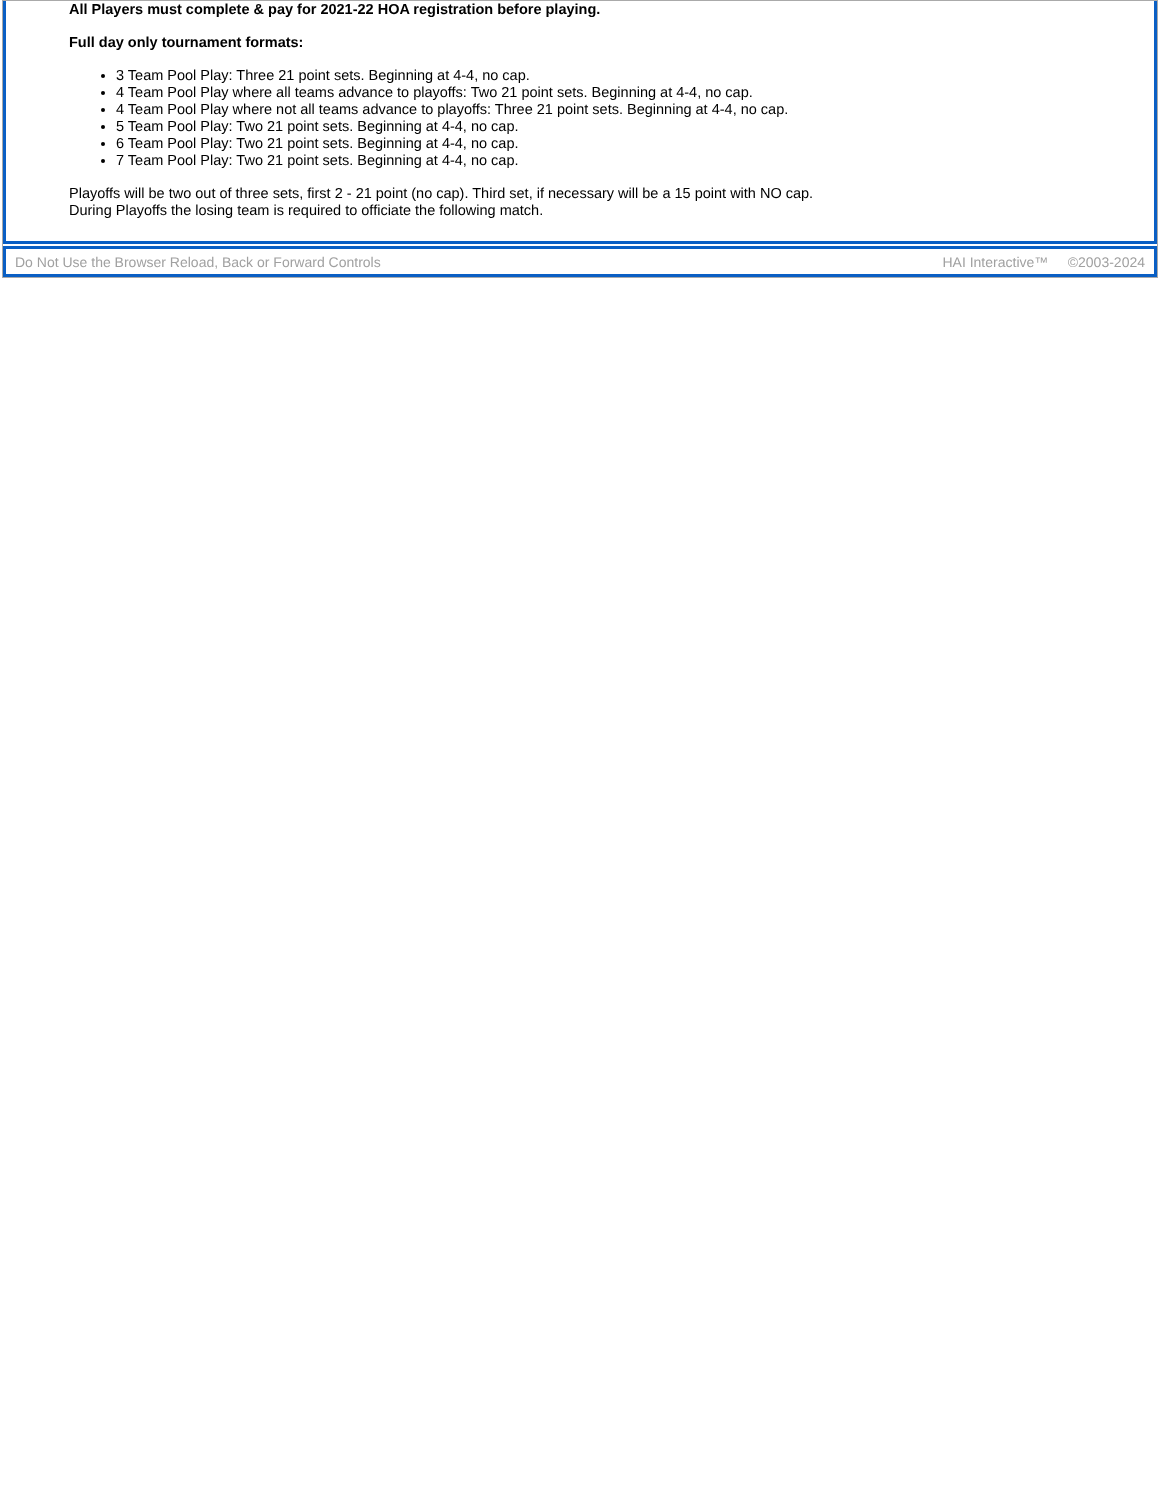All Players must complete & pay for 2021-22 HOA registration before playing.
Full day only tournament formats:
3 Team Pool Play: Three 21 point sets. Beginning at 4-4, no cap.
4 Team Pool Play where all teams advance to playoffs: Two 21 point sets. Beginning at 4-4, no cap.
4 Team Pool Play where not all teams advance to playoffs: Three 21 point sets. Beginning at 4-4, no cap.
5 Team Pool Play: Two 21 point sets. Beginning at 4-4, no cap.
6 Team Pool Play: Two 21 point sets. Beginning at 4-4, no cap.
7 Team Pool Play: Two 21 point sets. Beginning at 4-4, no cap.
Playoffs will be two out of three sets, first 2 - 21 point (no cap). Third set, if necessary will be a 15 point with NO cap.
During Playoffs the losing team is required to officiate the following match.
Do Not Use the Browser Reload, Back or Forward Controls HAI Interactive™ ©2003-2024